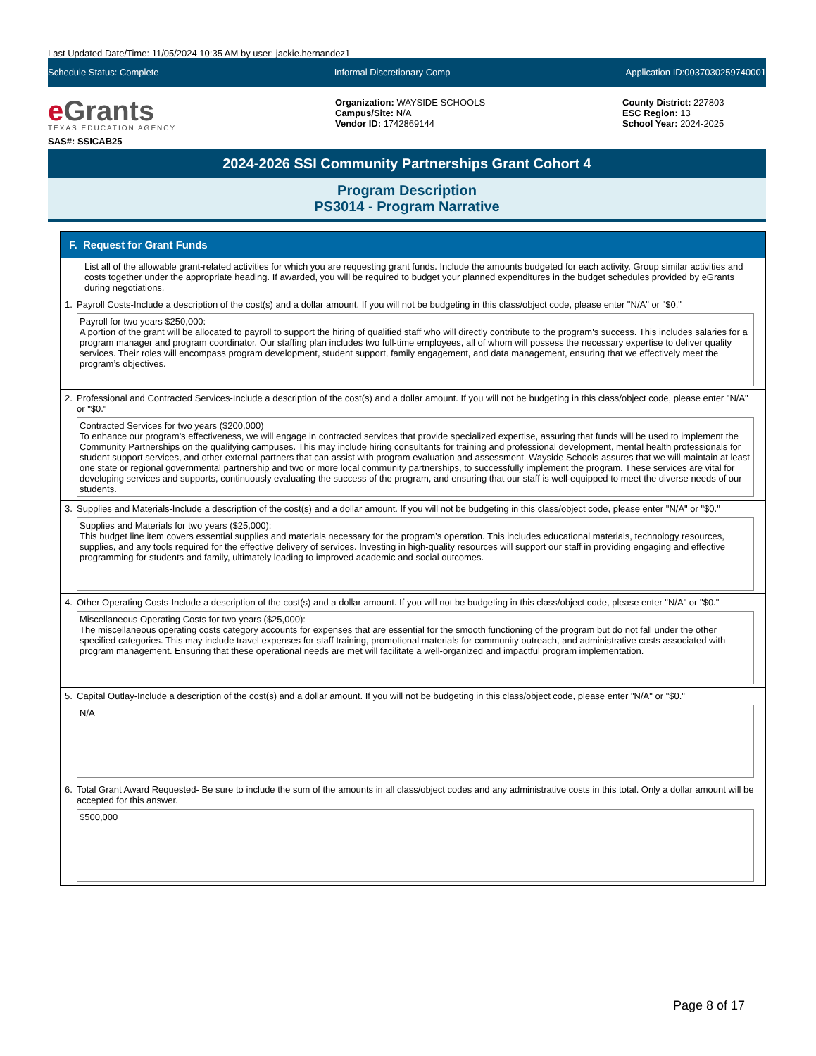Last Updated Date/Time: 11/05/2024 10:35 AM by user: jackie.hernandez1
Schedule Status: Complete Informal Discretionary Comp Application ID:0037030259740001
e Grants
TEXAS EDUCATION AGENCY
SAS#: SSICAB25
Organization: WAYSIDE SCHOOLS
Campus/Site: N/A
Vendor ID: 1742869144
County District: 227803
ESC Region: 13
School Year: 2024-2025
2024-2026 SSI Community Partnerships Grant Cohort 4
Program Description
PS3014 - Program Narrative
F. Request for Grant Funds
List all of the allowable grant-related activities for which you are requesting grant funds. Include the amounts budgeted for each activity. Group similar activities and costs together under the appropriate heading. If awarded, you will be required to budget your planned expenditures in the budget schedules provided by eGrants during negotiations.
1. Payroll Costs-Include a description of the cost(s) and a dollar amount. If you will not be budgeting in this class/object code, please enter "N/A" or "$0."
Payroll for two years $250,000:
A portion of the grant will be allocated to payroll to support the hiring of qualified staff who will directly contribute to the program's success. This includes salaries for a program manager and program coordinator. Our staffing plan includes two full-time employees, all of whom will possess the necessary expertise to deliver quality services. Their roles will encompass program development, student support, family engagement, and data management, ensuring that we effectively meet the program’s objectives.
2. Professional and Contracted Services-Include a description of the cost(s) and a dollar amount. If you will not be budgeting in this class/object code, please enter "N/A" or "$0."
Contracted Services for two years ($200,000)
To enhance our program's effectiveness, we will engage in contracted services that provide specialized expertise, assuring that funds will be used to implement the Community Partnerships on the qualifying campuses. This may include hiring consultants for training and professional development, mental health professionals for student support services, and other external partners that can assist with program evaluation and assessment. Wayside Schools assures that we will maintain at least one state or regional governmental partnership and two or more local community partnerships, to successfully implement the program. These services are vital for developing services and supports, continuously evaluating the success of the program, and ensuring that our staff is well-equipped to meet the diverse needs of our students.
3. Supplies and Materials-Include a description of the cost(s) and a dollar amount. If you will not be budgeting in this class/object code, please enter "N/A" or "$0."
Supplies and Materials for two years ($25,000):
This budget line item covers essential supplies and materials necessary for the program’s operation. This includes educational materials, technology resources, supplies, and any tools required for the effective delivery of services. Investing in high-quality resources will support our staff in providing engaging and effective programming for students and family, ultimately leading to improved academic and social outcomes.
4. Other Operating Costs-Include a description of the cost(s) and a dollar amount. If you will not be budgeting in this class/object code, please enter "N/A" or "$0."
Miscellaneous Operating Costs for two years ($25,000):
The miscellaneous operating costs category accounts for expenses that are essential for the smooth functioning of the program but do not fall under the other specified categories. This may include travel expenses for staff training, promotional materials for community outreach, and administrative costs associated with program management. Ensuring that these operational needs are met will facilitate a well-organized and impactful program implementation.
5. Capital Outlay-Include a description of the cost(s) and a dollar amount. If you will not be budgeting in this class/object code, please enter "N/A" or "$0."
N/A
6. Total Grant Award Requested- Be sure to include the sum of the amounts in all class/object codes and any administrative costs in this total. Only a dollar amount will be accepted for this answer.
$500,000
Page 8 of 17